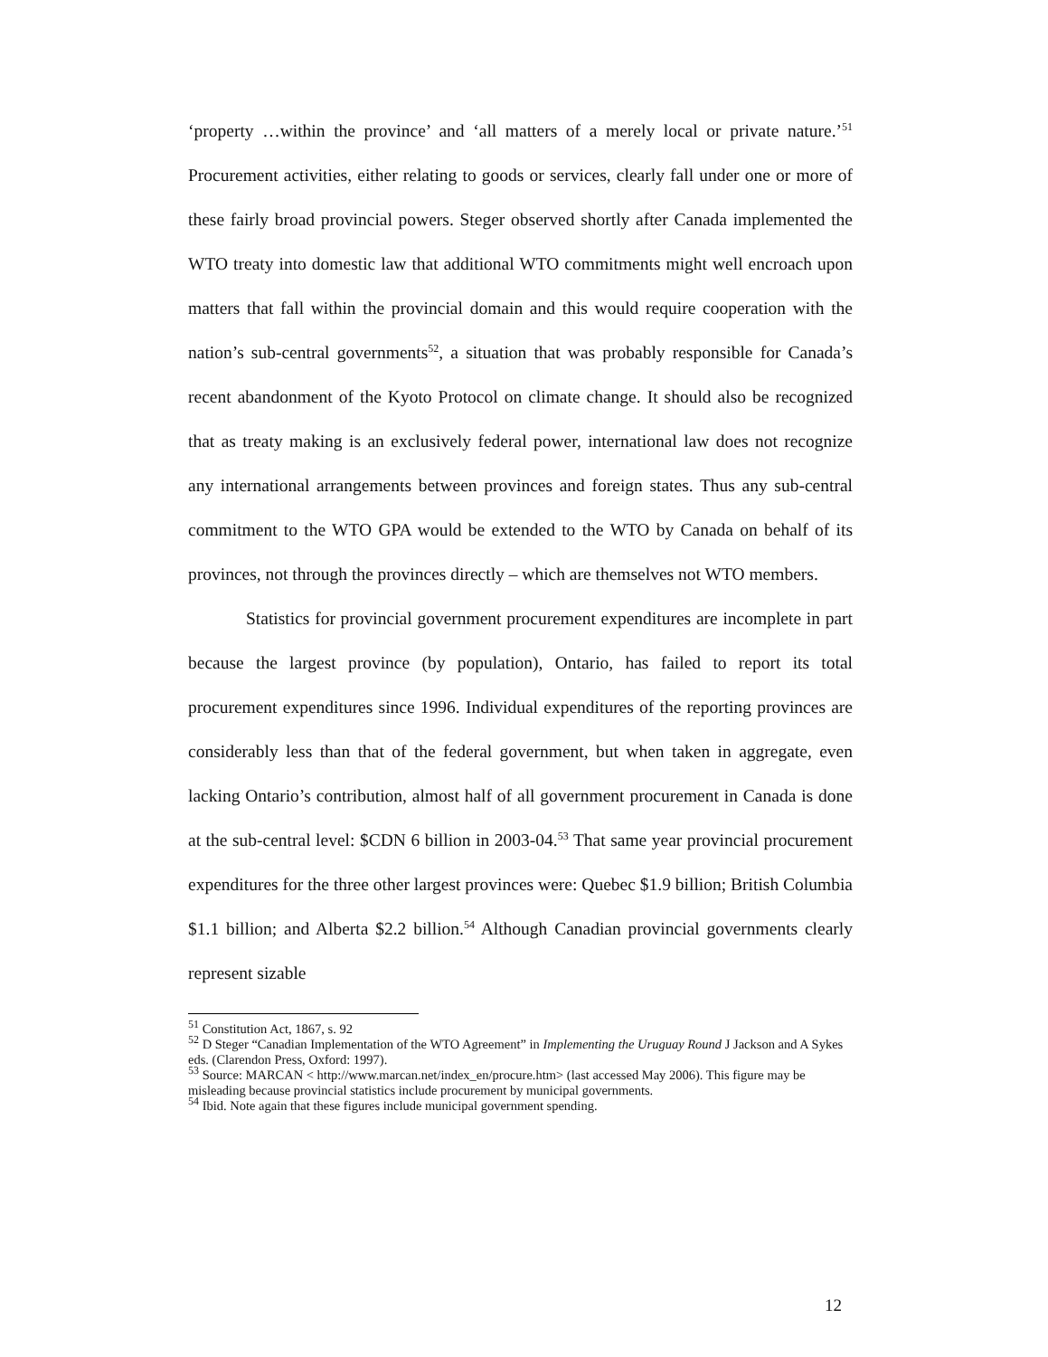‘property …within the province’ and ‘all matters of a merely local or private nature.’<sup>51</sup> Procurement activities, either relating to goods or services, clearly fall under one or more of these fairly broad provincial powers. Steger observed shortly after Canada implemented the WTO treaty into domestic law that additional WTO commitments might well encroach upon matters that fall within the provincial domain and this would require cooperation with the nation’s sub-central governments<sup>52</sup>, a situation that was probably responsible for Canada’s recent abandonment of the Kyoto Protocol on climate change. It should also be recognized that as treaty making is an exclusively federal power, international law does not recognize any international arrangements between provinces and foreign states. Thus any sub-central commitment to the WTO GPA would be extended to the WTO by Canada on behalf of its provinces, not through the provinces directly – which are themselves not WTO members.
Statistics for provincial government procurement expenditures are incomplete in part because the largest province (by population), Ontario, has failed to report its total procurement expenditures since 1996. Individual expenditures of the reporting provinces are considerably less than that of the federal government, but when taken in aggregate, even lacking Ontario’s contribution, almost half of all government procurement in Canada is done at the sub-central level: $CDN 6 billion in 2003-04.<sup>53</sup> That same year provincial procurement expenditures for the three other largest provinces were: Quebec $1.9 billion; British Columbia $1.1 billion; and Alberta $2.2 billion.<sup>54</sup> Although Canadian provincial governments clearly represent sizable
<sup>51</sup> Constitution Act, 1867, s. 92
<sup>52</sup> D Steger “Canadian Implementation of the WTO Agreement” in Implementing the Uruguay Round J Jackson and A Sykes eds. (Clarendon Press, Oxford: 1997).
<sup>53</sup> Source: MARCAN < http://www.marcan.net/index_en/procure.htm> (last accessed May 2006). This figure may be misleading because provincial statistics include procurement by municipal governments.
<sup>54</sup> Ibid. Note again that these figures include municipal government spending.
12